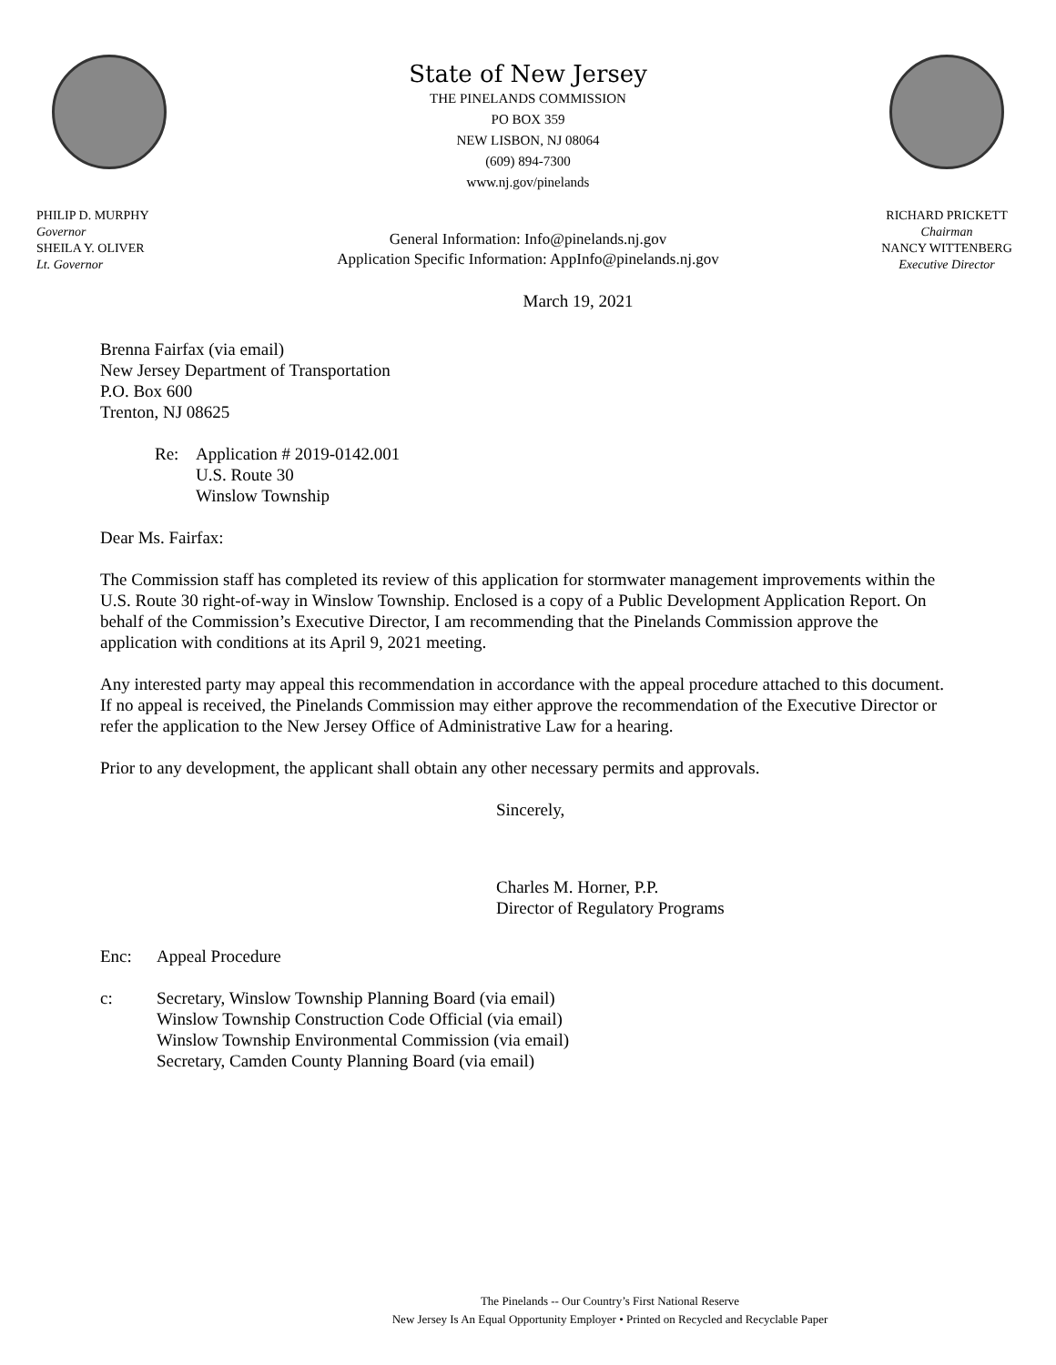PHILIP D. MURPHY
Governor
SHEILA Y. OLIVER
Lt. Governor
State of New Jersey
THE PINELANDS COMMISSION
PO BOX 359
NEW LISBON, NJ 08064
(609) 894-7300
www.nj.gov/pinelands
General Information: Info@pinelands.nj.gov
Application Specific Information: AppInfo@pinelands.nj.gov
RICHARD PRICKETT
Chairman
NANCY WITTENBERG
Executive Director
March 19, 2021
Brenna Fairfax (via email)
New Jersey Department of Transportation
P.O. Box 600
Trenton, NJ 08625
Re: Application # 2019-0142.001
U.S. Route 30
Winslow Township
Dear Ms. Fairfax:
The Commission staff has completed its review of this application for stormwater management improvements within the U.S. Route 30 right-of-way in Winslow Township. Enclosed is a copy of a Public Development Application Report. On behalf of the Commission’s Executive Director, I am recommending that the Pinelands Commission approve the application with conditions at its April 9, 2021 meeting.
Any interested party may appeal this recommendation in accordance with the appeal procedure attached to this document. If no appeal is received, the Pinelands Commission may either approve the recommendation of the Executive Director or refer the application to the New Jersey Office of Administrative Law for a hearing.
Prior to any development, the applicant shall obtain any other necessary permits and approvals.
Sincerely,
Charles M. Horner, P.P.
Director of Regulatory Programs
Enc: Appeal Procedure
c: Secretary, Winslow Township Planning Board (via email)
Winslow Township Construction Code Official (via email)
Winslow Township Environmental Commission (via email)
Secretary, Camden County Planning Board (via email)
The Pinelands -- Our Country’s First National Reserve
New Jersey Is An Equal Opportunity Employer • Printed on Recycled and Recyclable Paper